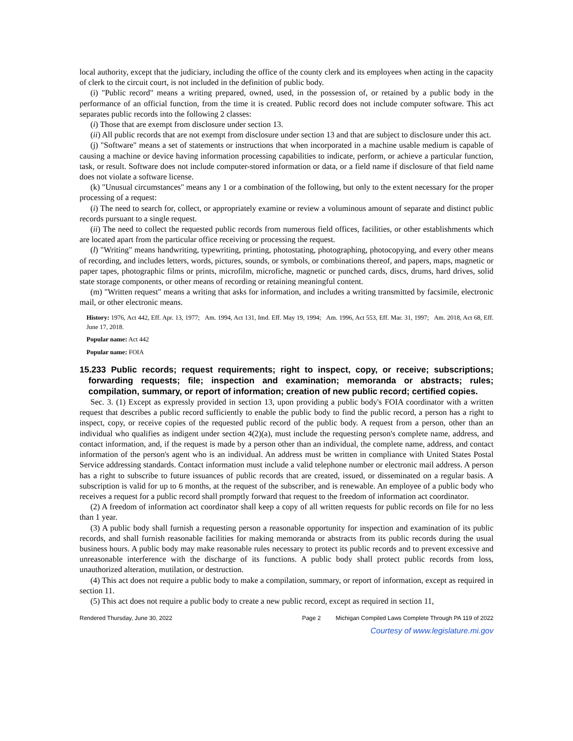local authority, except that the judiciary, including the office of the county clerk and its employees when acting in the capacity of clerk to the circuit court, is not included in the definition of public body.
(i) "Public record" means a writing prepared, owned, used, in the possession of, or retained by a public body in the performance of an official function, from the time it is created. Public record does not include computer software. This act separates public records into the following 2 classes:
(i) Those that are exempt from disclosure under section 13.
(ii) All public records that are not exempt from disclosure under section 13 and that are subject to disclosure under this act.
(j) "Software" means a set of statements or instructions that when incorporated in a machine usable medium is capable of causing a machine or device having information processing capabilities to indicate, perform, or achieve a particular function, task, or result. Software does not include computer-stored information or data, or a field name if disclosure of that field name does not violate a software license.
(k) "Unusual circumstances" means any 1 or a combination of the following, but only to the extent necessary for the proper processing of a request:
(i) The need to search for, collect, or appropriately examine or review a voluminous amount of separate and distinct public records pursuant to a single request.
(ii) The need to collect the requested public records from numerous field offices, facilities, or other establishments which are located apart from the particular office receiving or processing the request.
(l) "Writing" means handwriting, typewriting, printing, photostating, photographing, photocopying, and every other means of recording, and includes letters, words, pictures, sounds, or symbols, or combinations thereof, and papers, maps, magnetic or paper tapes, photographic films or prints, microfilm, microfiche, magnetic or punched cards, discs, drums, hard drives, solid state storage components, or other means of recording or retaining meaningful content.
(m) "Written request" means a writing that asks for information, and includes a writing transmitted by facsimile, electronic mail, or other electronic means.
History: 1976, Act 442, Eff. Apr. 13, 1977; Am. 1994, Act 131, Imd. Eff. May 19, 1994; Am. 1996, Act 553, Eff. Mar. 31, 1997; Am. 2018, Act 68, Eff. June 17, 2018.
Popular name: Act 442
Popular name: FOIA
15.233 Public records; request requirements; right to inspect, copy, or receive; subscriptions; forwarding requests; file; inspection and examination; memoranda or abstracts; rules; compilation, summary, or report of information; creation of new public record; certified copies.
Sec. 3. (1) Except as expressly provided in section 13, upon providing a public body's FOIA coordinator with a written request that describes a public record sufficiently to enable the public body to find the public record, a person has a right to inspect, copy, or receive copies of the requested public record of the public body. A request from a person, other than an individual who qualifies as indigent under section 4(2)(a), must include the requesting person's complete name, address, and contact information, and, if the request is made by a person other than an individual, the complete name, address, and contact information of the person's agent who is an individual. An address must be written in compliance with United States Postal Service addressing standards. Contact information must include a valid telephone number or electronic mail address. A person has a right to subscribe to future issuances of public records that are created, issued, or disseminated on a regular basis. A subscription is valid for up to 6 months, at the request of the subscriber, and is renewable. An employee of a public body who receives a request for a public record shall promptly forward that request to the freedom of information act coordinator.
(2) A freedom of information act coordinator shall keep a copy of all written requests for public records on file for no less than 1 year.
(3) A public body shall furnish a requesting person a reasonable opportunity for inspection and examination of its public records, and shall furnish reasonable facilities for making memoranda or abstracts from its public records during the usual business hours. A public body may make reasonable rules necessary to protect its public records and to prevent excessive and unreasonable interference with the discharge of its functions. A public body shall protect public records from loss, unauthorized alteration, mutilation, or destruction.
(4) This act does not require a public body to make a compilation, summary, or report of information, except as required in section 11.
(5) This act does not require a public body to create a new public record, except as required in section 11,
Rendered Thursday, June 30, 2022 Page 2 Michigan Compiled Laws Complete Through PA 119 of 2022
Courtesy of www.legislature.mi.gov